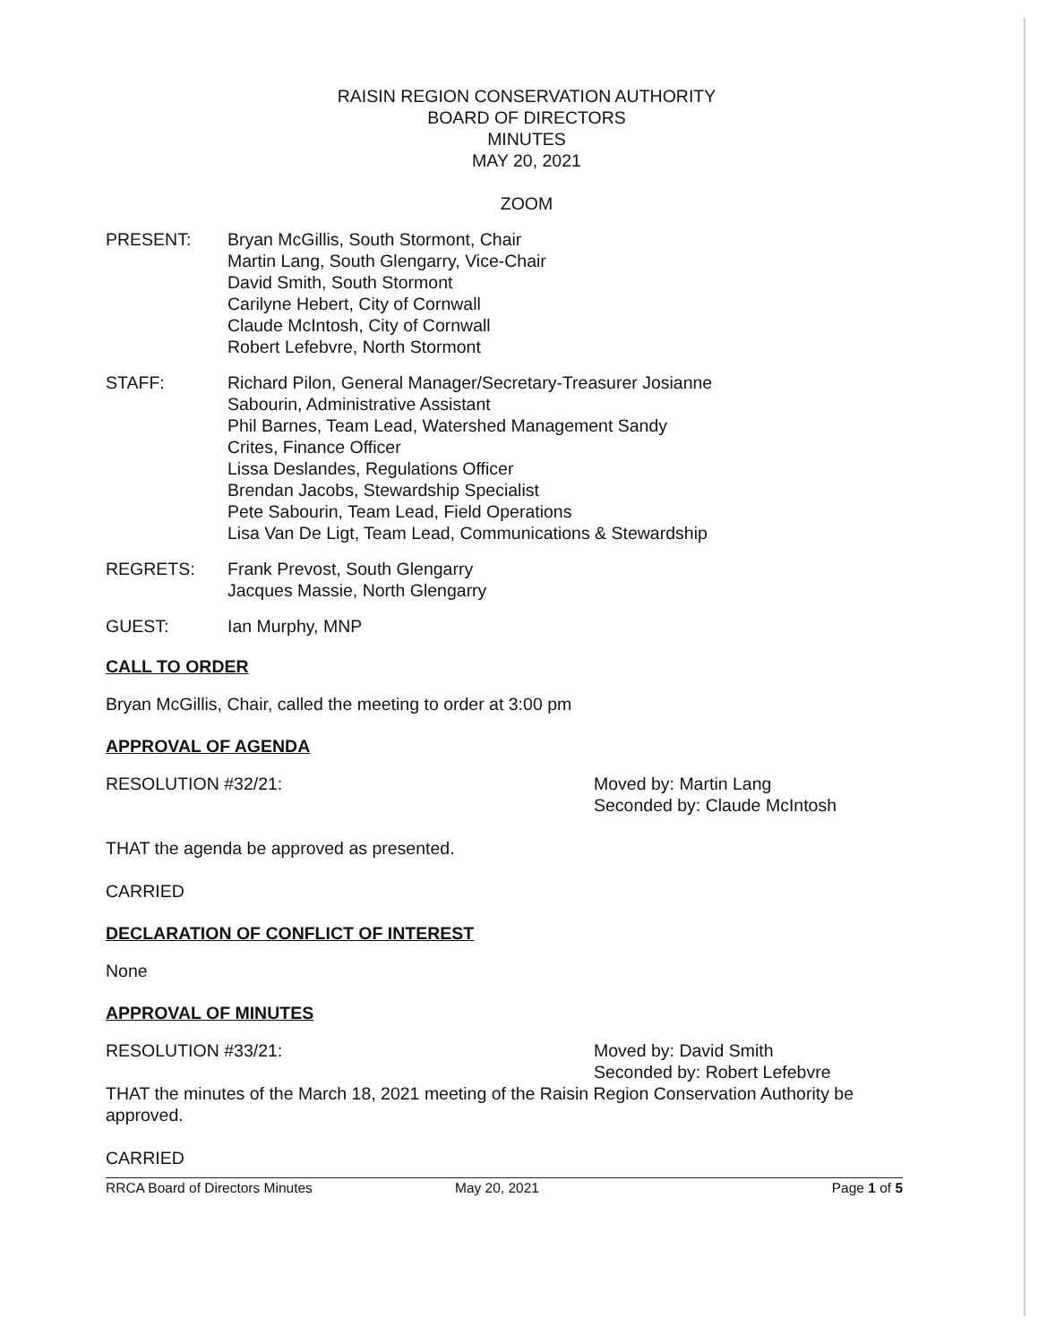RAISIN REGION CONSERVATION AUTHORITY
BOARD OF DIRECTORS
MINUTES
MAY 20, 2021
ZOOM
PRESENT: Bryan McGillis, South Stormont, Chair
Martin Lang, South Glengarry, Vice-Chair
David Smith, South Stormont
Carilyne Hebert, City of Cornwall
Claude McIntosh, City of Cornwall
Robert Lefebvre, North Stormont
STAFF: Richard Pilon, General Manager/Secretary-Treasurer Josianne
Sabourin, Administrative Assistant
Phil Barnes, Team Lead, Watershed Management Sandy
Crites, Finance Officer
Lissa Deslandes, Regulations Officer
Brendan Jacobs, Stewardship Specialist
Pete Sabourin, Team Lead, Field Operations
Lisa Van De Ligt, Team Lead, Communications & Stewardship
REGRETS: Frank Prevost, South Glengarry
Jacques Massie, North Glengarry
GUEST: Ian Murphy, MNP
CALL TO ORDER
Bryan McGillis, Chair, called the meeting to order at 3:00 pm
APPROVAL OF AGENDA
RESOLUTION #32/21: Moved by: Martin Lang
Seconded by: Claude McIntosh
THAT the agenda be approved as presented.
CARRIED
DECLARATION OF CONFLICT OF INTEREST
None
APPROVAL OF MINUTES
RESOLUTION #33/21: Moved by: David Smith
Seconded by: Robert Lefebvre
THAT the minutes of the March 18, 2021 meeting of the Raisin Region Conservation Authority be approved.
CARRIED
RRCA Board of Directors Minutes May 20, 2021 Page 1 of 5